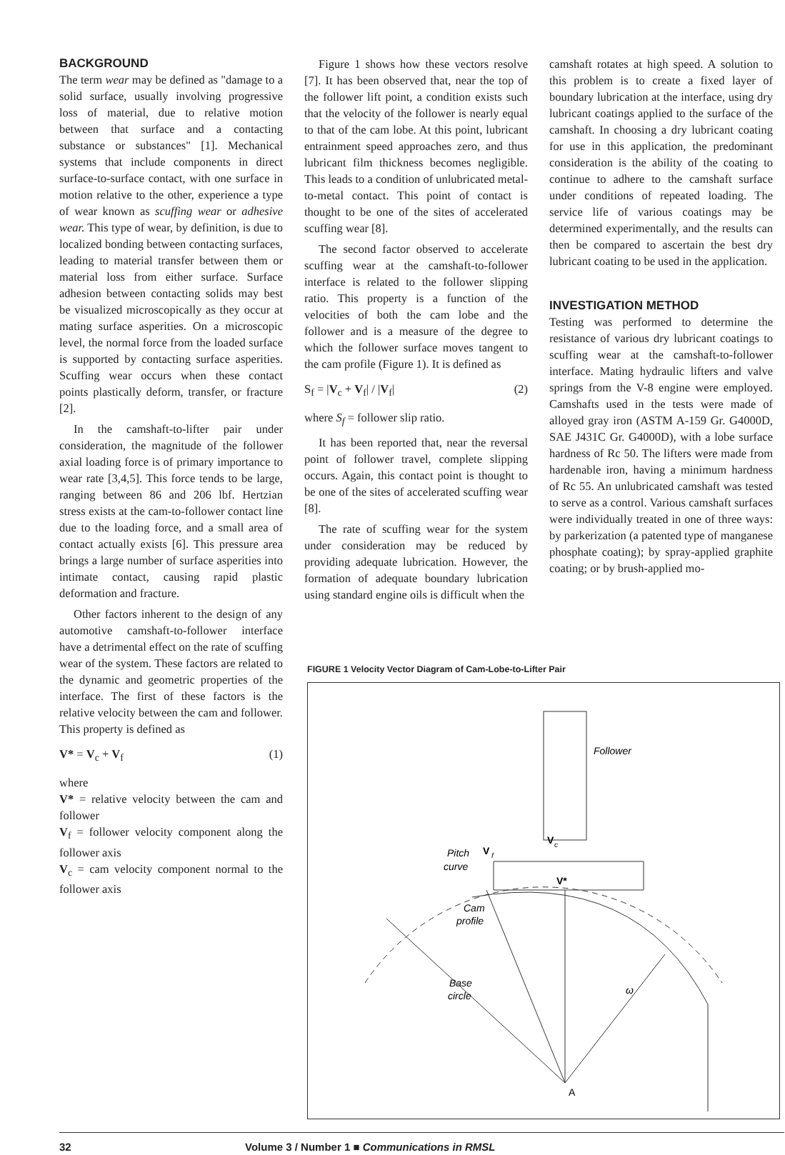BACKGROUND
The term wear may be defined as "damage to a solid surface, usually involving progressive loss of material, due to relative motion between that surface and a contacting substance or substances" [1]. Mechanical systems that include components in direct surface-to-surface contact, with one surface in motion relative to the other, experience a type of wear known as scuffing wear or adhesive wear. This type of wear, by definition, is due to localized bonding between contacting surfaces, leading to material transfer between them or material loss from either surface. Surface adhesion between contacting solids may best be visualized microscopically as they occur at mating surface asperities. On a microscopic level, the normal force from the loaded surface is supported by contacting surface asperities. Scuffing wear occurs when these contact points plastically deform, transfer, or fracture [2].
In the camshaft-to-lifter pair under consideration, the magnitude of the follower axial loading force is of primary importance to wear rate [3,4,5]. This force tends to be large, ranging between 86 and 206 lbf. Hertzian stress exists at the cam-to-follower contact line due to the loading force, and a small area of contact actually exists [6]. This pressure area brings a large number of surface asperities into intimate contact, causing rapid plastic deformation and fracture.
Other factors inherent to the design of any automotive camshaft-to-follower interface have a detrimental effect on the rate of scuffing wear of the system. These factors are related to the dynamic and geometric properties of the interface. The first of these factors is the relative velocity between the cam and follower. This property is defined as
V* = V<sub>c</sub> + V<sub>f</sub> (1)
where
V* = relative velocity between the cam and follower
V<sub>f</sub> = follower velocity component along the follower axis
V<sub>c</sub> = cam velocity component normal to the follower axis
Figure 1 shows how these vectors resolve [7]. It has been observed that, near the top of the follower lift point, a condition exists such that the velocity of the follower is nearly equal to that of the cam lobe. At this point, lubricant entrainment speed approaches zero, and thus lubricant film thickness becomes negligible. This leads to a condition of unlubricated metal-to-metal contact. This point of contact is thought to be one of the sites of accelerated scuffing wear [8].
The second factor observed to accelerate scuffing wear at the camshaft-to-follower interface is related to the follower slipping ratio. This property is a function of the velocities of both the cam lobe and the follower and is a measure of the degree to which the follower surface moves tangent to the cam profile (Figure 1). It is defined as
S<sub>f</sub> = |V<sub>c</sub> + V<sub>f</sub>| / |V<sub>f</sub>| (2)
where S<sub>f</sub> = follower slip ratio.
It has been reported that, near the reversal point of follower travel, complete slipping occurs. Again, this contact point is thought to be one of the sites of accelerated scuffing wear [8].
The rate of scuffing wear for the system under consideration may be reduced by providing adequate lubrication. However, the formation of adequate boundary lubrication using standard engine oils is difficult when the
camshaft rotates at high speed. A solution to this problem is to create a fixed layer of boundary lubrication at the interface, using dry lubricant coatings applied to the surface of the camshaft. In choosing a dry lubricant coating for use in this application, the predominant consideration is the ability of the coating to continue to adhere to the camshaft surface under conditions of repeated loading. The service life of various coatings may be determined experimentally, and the results can then be compared to ascertain the best dry lubricant coating to be used in the application.
INVESTIGATION METHOD
Testing was performed to determine the resistance of various dry lubricant coatings to scuffing wear at the camshaft-to-follower interface. Mating hydraulic lifters and valve springs from the V-8 engine were employed. Camshafts used in the tests were made of alloyed gray iron (ASTM A-159 Gr. G4000D, SAE J431C Gr. G4000D), with a lobe surface hardness of Rc 50. The lifters were made from hardenable iron, having a minimum hardness of Rc 55. An unlubricated camshaft was tested to serve as a control. Various camshaft surfaces were individually treated in one of three ways: by parkerization (a patented type of manganese phosphate coating); by spray-applied graphite coating; or by brush-applied mo-
FIGURE 1 Velocity Vector Diagram of Cam-Lobe-to-Lifter Pair
Follower
V
c
Pitch
curve
V
f
V*
Cam
profile
Base
circle
ω
A
32 Volume 3 / Number 1 ■ Communications in RMSL